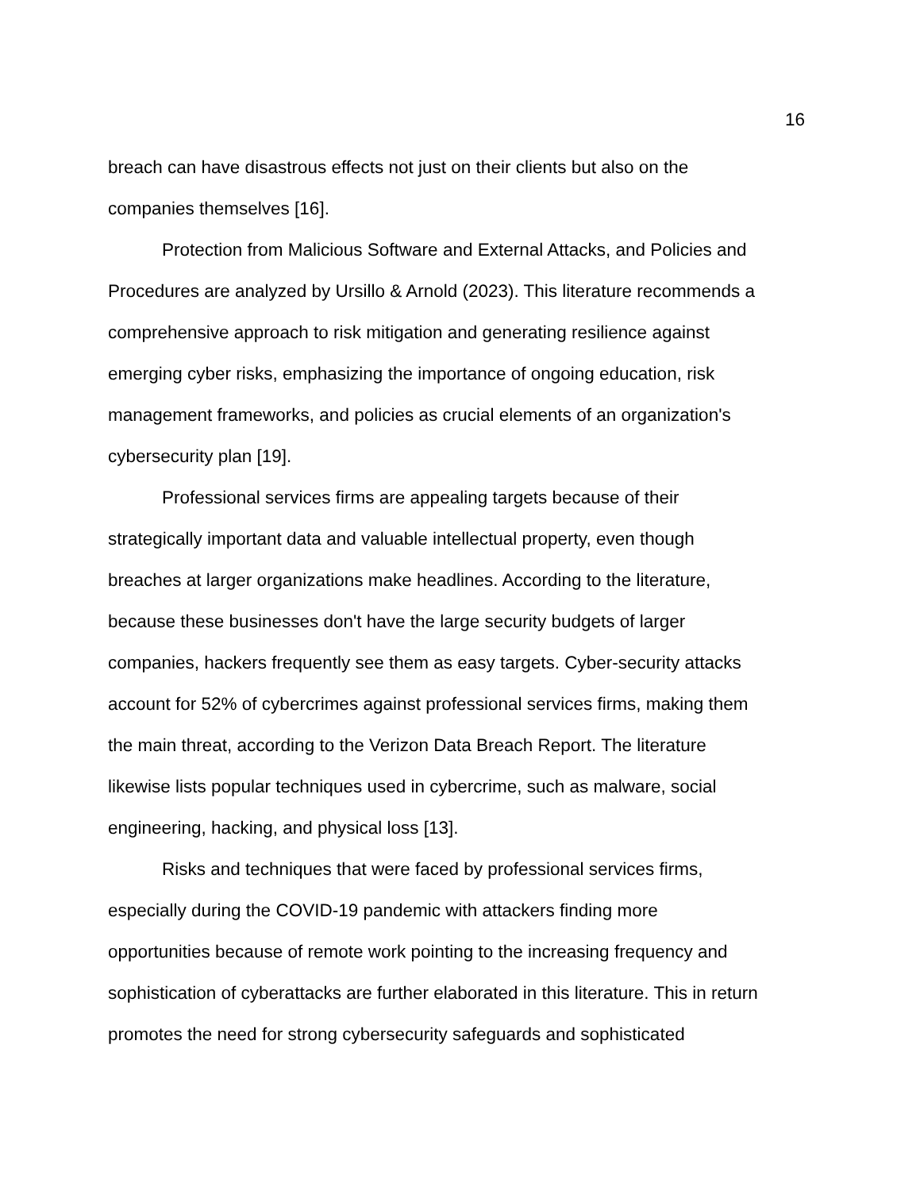16
breach can have disastrous effects not just on their clients but also on the companies themselves [16].
Protection from Malicious Software and External Attacks, and Policies and Procedures are analyzed by Ursillo & Arnold (2023). This literature recommends a comprehensive approach to risk mitigation and generating resilience against emerging cyber risks, emphasizing the importance of ongoing education, risk management frameworks, and policies as crucial elements of an organization's cybersecurity plan [19].
Professional services firms are appealing targets because of their strategically important data and valuable intellectual property, even though breaches at larger organizations make headlines. According to the literature, because these businesses don't have the large security budgets of larger companies, hackers frequently see them as easy targets. Cyber-security attacks account for 52% of cybercrimes against professional services firms, making them the main threat, according to the Verizon Data Breach Report. The literature likewise lists popular techniques used in cybercrime, such as malware, social engineering, hacking, and physical loss [13].
Risks and techniques that were faced by professional services firms, especially during the COVID-19 pandemic with attackers finding more opportunities because of remote work pointing to the increasing frequency and sophistication of cyberattacks are further elaborated in this literature. This in return promotes the need for strong cybersecurity safeguards and sophisticated